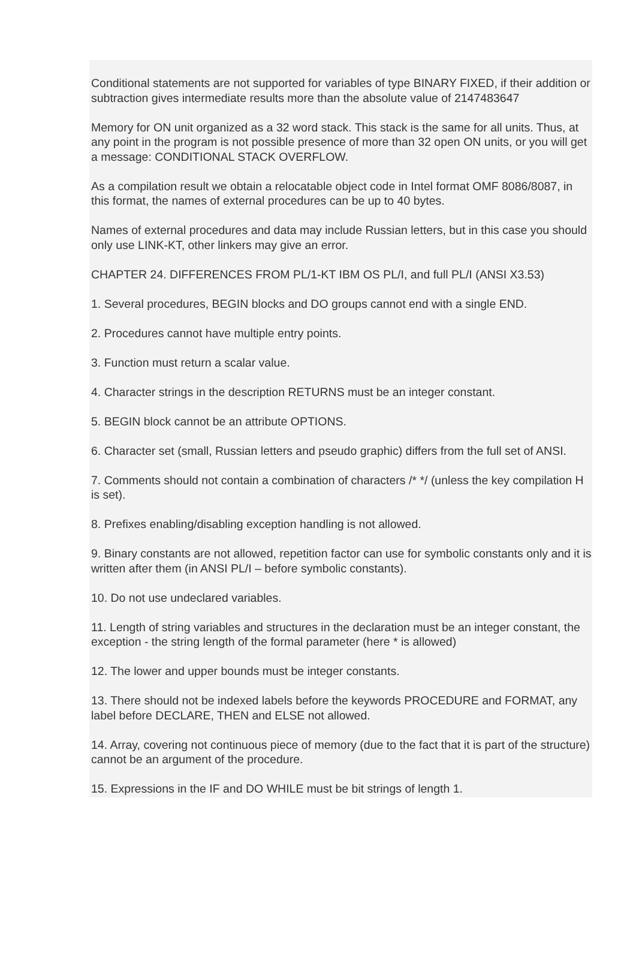Conditional statements are not supported for variables of type BINARY FIXED, if their addition or subtraction gives intermediate results more than the absolute value of 2147483647
Memory for ON unit organized as a 32 word stack. This stack is the same for all units. Thus, at any point in the program is not possible presence of more than 32 open ON units, or you will get a message: CONDITIONAL STACK OVERFLOW.
As a compilation result we obtain a relocatable object code in Intel format OMF 8086/8087, in this format, the names of external procedures can be up to 40 bytes.
Names of external procedures and data may include Russian letters, but in this case you should only use LINK-KT, other linkers may give an error.
CHAPTER 24. DIFFERENCES FROM PL/1-KT IBM OS PL/I, and full PL/I (ANSI X3.53)
1. Several procedures, BEGIN blocks and DO groups cannot end with a single END.
2. Procedures cannot have multiple entry points.
3. Function must return a scalar value.
4. Character strings in the description RETURNS must be an integer constant.
5. BEGIN block cannot be an attribute OPTIONS.
6. Character set (small, Russian letters and pseudo graphic) differs from the full set of ANSI.
7. Comments should not contain a combination of characters /* */ (unless the key compilation H is set).
8. Prefixes enabling/disabling exception handling is not allowed.
9. Binary constants are not allowed, repetition factor can use for symbolic constants only and it is written after them (in ANSI PL/I – before symbolic constants).
10. Do not use undeclared variables.
11. Length of string variables and structures in the declaration must be an integer constant, the exception - the string length of the formal parameter (here * is allowed)
12. The lower and upper bounds must be integer constants.
13. There should not be indexed labels before the keywords PROCEDURE and FORMAT, any label before DECLARE, THEN and ELSE not allowed.
14. Array, covering not continuous piece of memory (due to the fact that it is part of the structure) cannot be an argument of the procedure.
15. Expressions in the IF and DO WHILE must be bit strings of length 1.